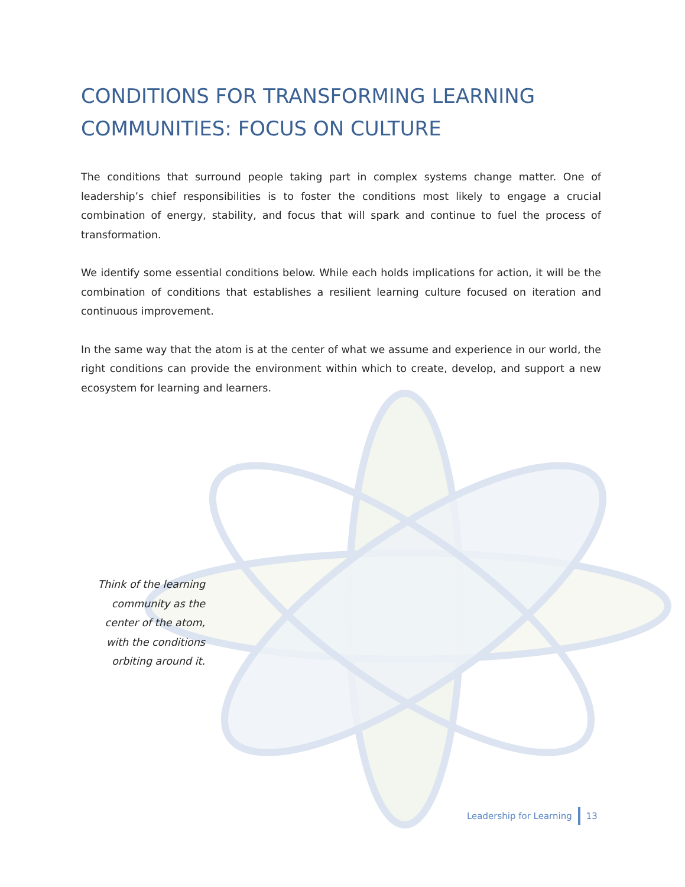CONDITIONS FOR TRANSFORMING LEARNING COMMUNITIES: FOCUS ON CULTURE
The conditions that surround people taking part in complex systems change matter. One of leadership’s chief responsibilities is to foster the conditions most likely to engage a crucial combination of energy, stability, and focus that will spark and continue to fuel the process of transformation.
We identify some essential conditions below. While each holds implications for action, it will be the combination of conditions that establishes a resilient learning culture focused on iteration and continuous improvement.
In the same way that the atom is at the center of what we assume and experience in our world, the right conditions can provide the environment within which to create, develop, and support a new ecosystem for learning and learners.
Think of the learning community as the center of the atom, with the conditions orbiting around it.
Leadership for Learning 13